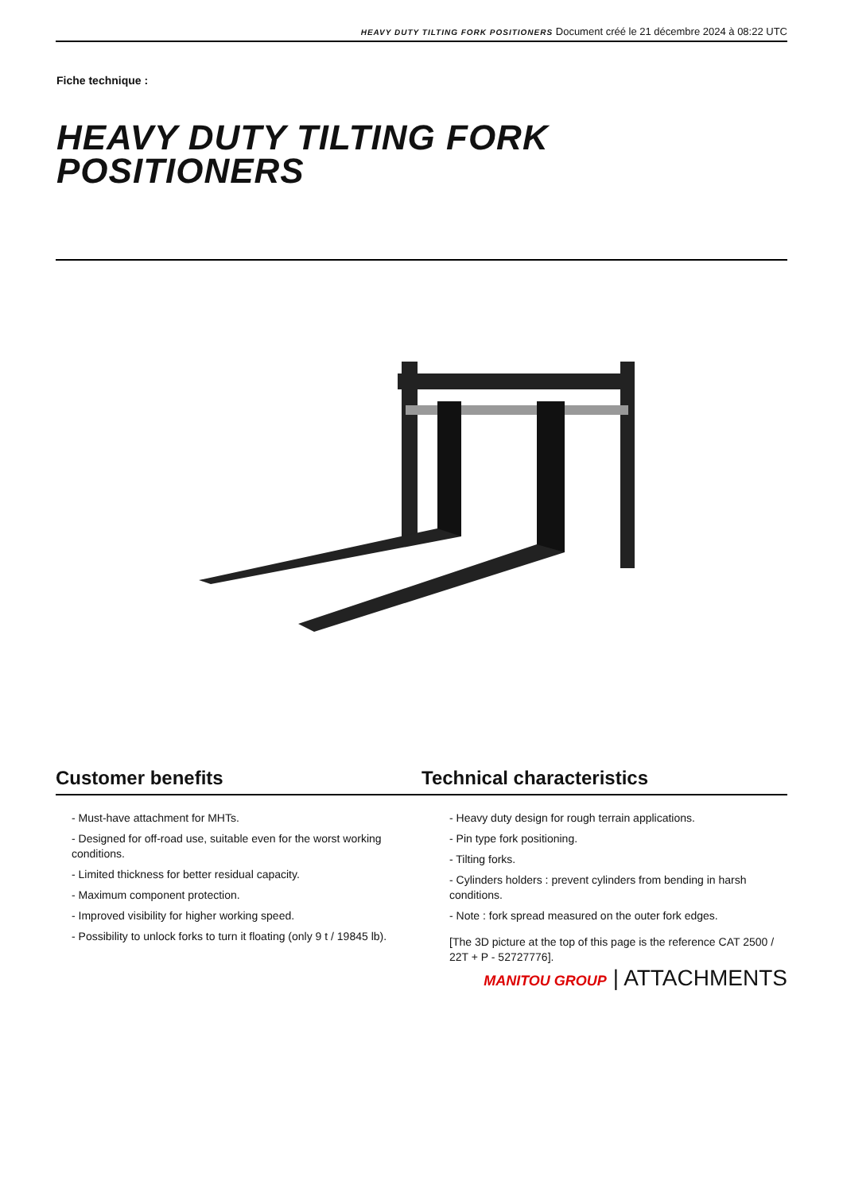HEAVY DUTY TILTING FORK POSITIONERS Document créé le 21 décembre 2024 à 08:22 UTC
Fiche technique :
HEAVY DUTY TILTING FORK
POSITIONERS
Customer benefits Technical characteristics
- Must-have attachment for MHTs.
- Designed for off-road use, suitable even for the worst working conditions.
- Limited thickness for better residual capacity.
- Maximum component protection.
- Improved visibility for higher working speed.
- Possibility to unlock forks to turn it floating (only 9 t / 19845 lb).
- Heavy duty design for rough terrain applications.
- Pin type fork positioning.
- Tilting forks.
- Cylinders holders : prevent cylinders from bending in harsh conditions.
- Note : fork spread measured on the outer fork edges.
[The 3D picture at the top of this page is the reference CAT 2500 / 22T + P - 52727776].
MANITOU GROUP | ATTACHMENTS